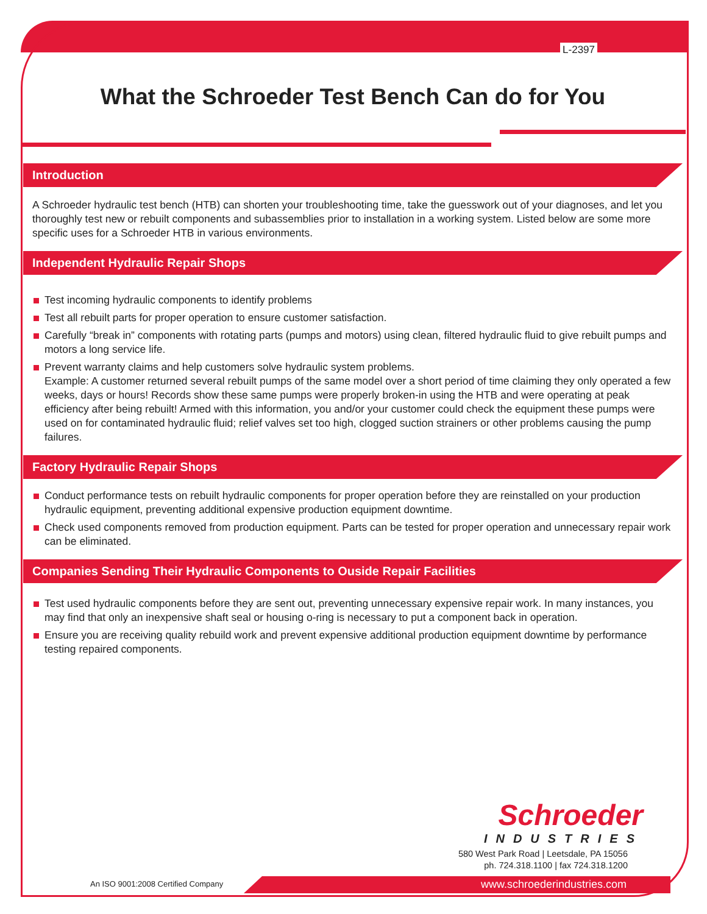L-2397
What the Schroeder Test Bench Can do for You
Introduction
A Schroeder hydraulic test bench (HTB) can shorten your troubleshooting time, take the guesswork out of your diagnoses, and let you thoroughly test new or rebuilt components and subassemblies prior to installation in a working system. Listed below are some more specific uses for a Schroeder HTB in various environments.
Independent Hydraulic Repair Shops
Test incoming hydraulic components to identify problems
Test all rebuilt parts for proper operation to ensure customer satisfaction.
Carefully “break in” components with rotating parts (pumps and motors) using clean, filtered hydraulic fluid to give rebuilt pumps and motors a long service life.
Prevent warranty claims and help customers solve hydraulic system problems.
Example: A customer returned several rebuilt pumps of the same model over a short period of time claiming they only operated a few weeks, days or hours! Records show these same pumps were properly broken-in using the HTB and were operating at peak efficiency after being rebuilt! Armed with this information, you and/or your customer could check the equipment these pumps were used on for contaminated hydraulic fluid; relief valves set too high, clogged suction strainers or other problems causing the pump failures.
Factory Hydraulic Repair Shops
Conduct performance tests on rebuilt hydraulic components for proper operation before they are reinstalled on your production hydraulic equipment, preventing additional expensive production equipment downtime.
Check used components removed from production equipment. Parts can be tested for proper operation and unnecessary repair work can be eliminated.
Companies Sending Their Hydraulic Components to Ouside Repair Facilities
Test used hydraulic components before they are sent out, preventing unnecessary expensive repair work. In many instances, you may find that only an inexpensive shaft seal or housing o-ring is necessary to put a component back in operation.
Ensure you are receiving quality rebuild work and prevent expensive additional production equipment downtime by performance testing repaired components.
Schroeder
INDUSTRIES
580 West Park Road | Leetsdale, PA 15056
ph. 724.318.1100 | fax 724.318.1200
An ISO 9001:2008 Certified Company
www.schroederindustries.com